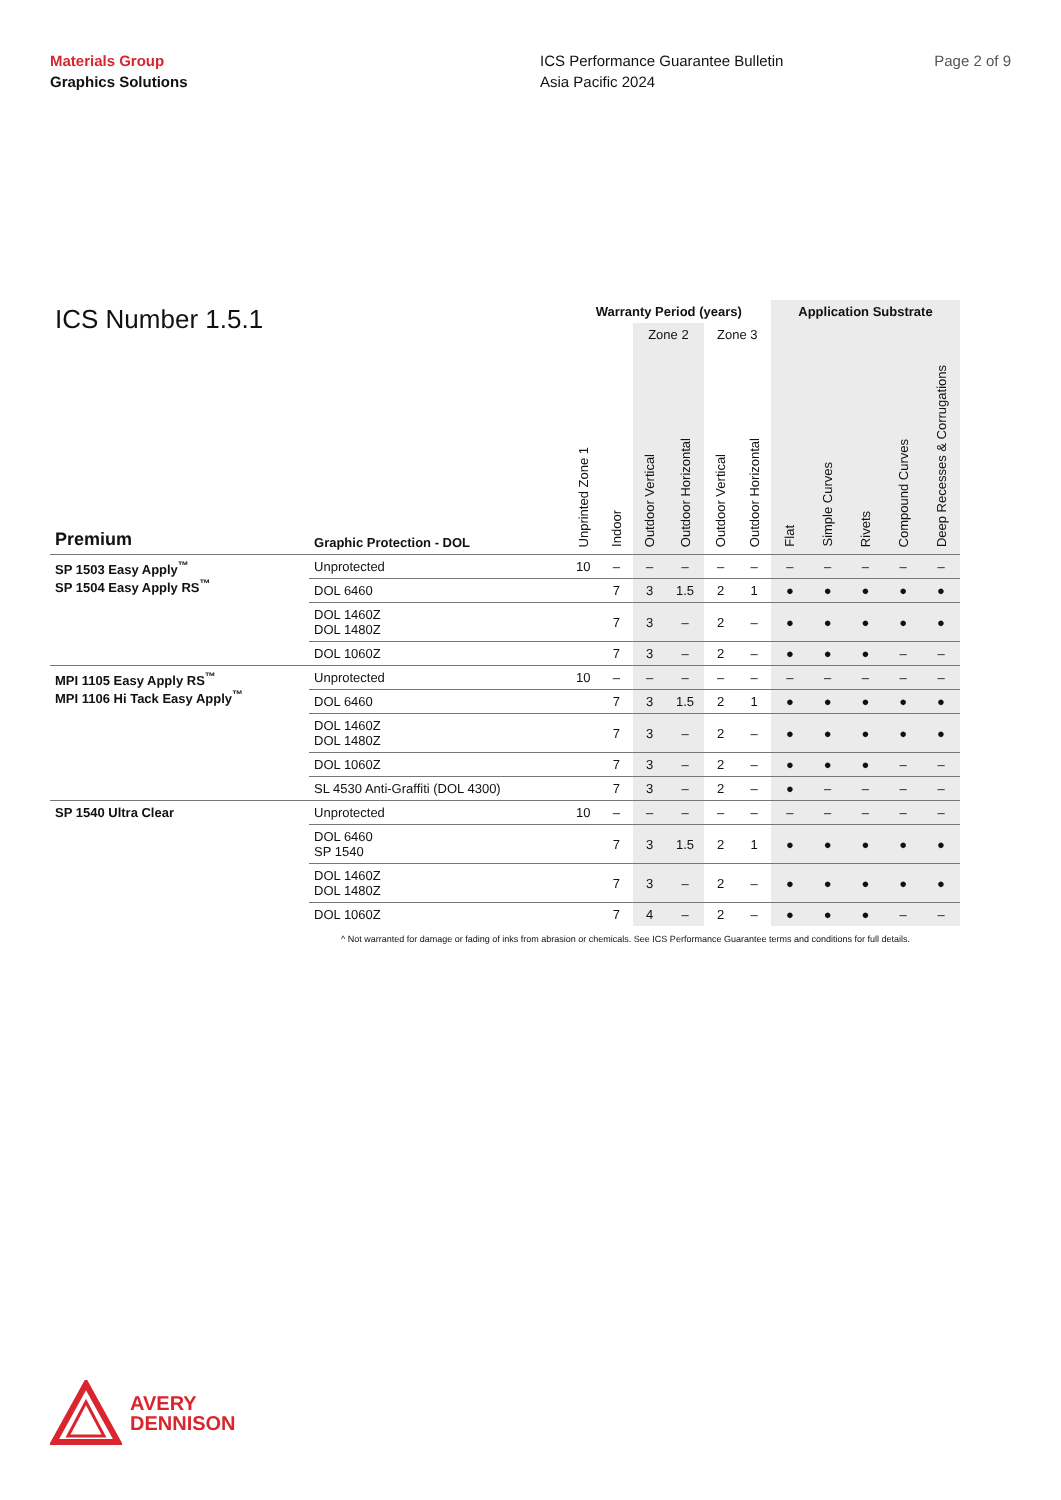Materials Group
Graphics Solutions
ICS Performance Guarantee Bulletin
Asia Pacific 2024
Page 2 of 9
| ICS Number 1.5.1 | | Warranty Period (years) | | | | | | Application Substrate | | | | |
| | | | | Zone 2 | | Zone 3 | | | | | | |
| Premium | Graphic Protection - DOL | Unprinted Zone 1 | Indoor | Outdoor Vertical | Outdoor Horizontal | Outdoor Vertical | Outdoor Horizontal | Flat | Simple Curves | Rivets | Compound Curves | Deep Recesses & Corrugations |
| SP 1503 Easy Apply<sup>™</sup> SP 1504 Easy Apply RS<sup>™</sup> | Unprotected | 10 | – | – | – | – | – | – | – | – | – | – |
| | DOL 6460 | | 7 | 3 | 1.5 | 2 | 1 | ● | ● | ● | ● | ● |
| | DOL 1460Z DOL 1480Z | | 7 | 3 | – | 2 | – | ● | ● | ● | ● | ● |
| | DOL 1060Z | | 7 | 3 | – | 2 | – | ● | ● | ● | – | – |
| MPI 1105 Easy Apply RS<sup>™</sup> MPI 1106 Hi Tack Easy Apply<sup>™</sup> | Unprotected | 10 | – | – | – | – | – | – | – | – | – | – |
| | DOL 6460 | | 7 | 3 | 1.5 | 2 | 1 | ● | ● | ● | ● | ● |
| | DOL 1460Z DOL 1480Z | | 7 | 3 | – | 2 | – | ● | ● | ● | ● | ● |
| | DOL 1060Z | | 7 | 3 | – | 2 | – | ● | ● | ● | – | – |
| | SL 4530 Anti-Graffiti (DOL 4300) | | 7 | 3 | – | 2 | – | ● | – | – | – | – |
| SP 1540 Ultra Clear | Unprotected | 10 | – | – | – | – | – | – | – | – | – | – |
| | DOL 6460 SP 1540 | | 7 | 3 | 1.5 | 2 | 1 | ● | ● | ● | ● | ● |
| | DOL 1460Z DOL 1480Z | | 7 | 3 | – | 2 | – | ● | ● | ● | ● | ● |
| | DOL 1060Z | | 7 | 4 | – | 2 | – | ● | ● | ● | – | – |
^ Not warranted for damage or fading of inks from abrasion or chemicals. See ICS Performance Guarantee terms and conditions for full details.
AVERY
DENNISON